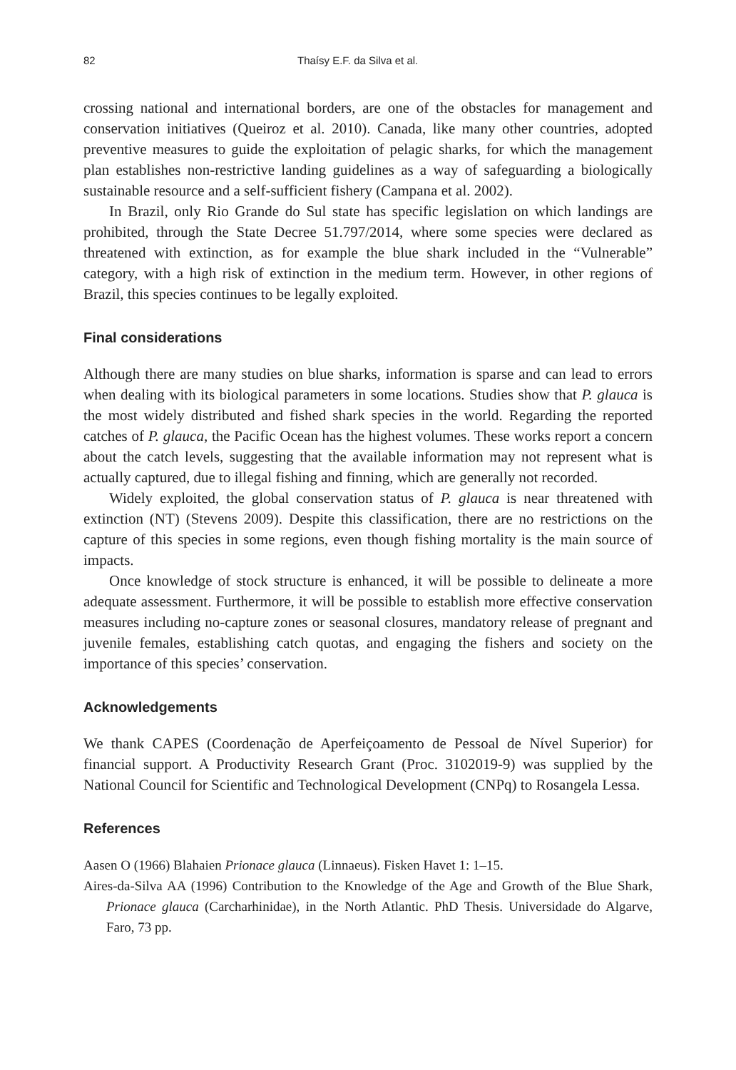82 Thaísy E.F. da Silva et al.
crossing national and international borders, are one of the obstacles for management and conservation initiatives (Queiroz et al. 2010). Canada, like many other countries, adopted preventive measures to guide the exploitation of pelagic sharks, for which the management plan establishes non-restrictive landing guidelines as a way of safeguarding a biologically sustainable resource and a self-sufficient fishery (Campana et al. 2002).
In Brazil, only Rio Grande do Sul state has specific legislation on which landings are prohibited, through the State Decree 51.797/2014, where some species were declared as threatened with extinction, as for example the blue shark included in the “Vulnerable” category, with a high risk of extinction in the medium term. However, in other regions of Brazil, this species continues to be legally exploited.
Final considerations
Although there are many studies on blue sharks, information is sparse and can lead to errors when dealing with its biological parameters in some locations. Studies show that P. glauca is the most widely distributed and fished shark species in the world. Regarding the reported catches of P. glauca, the Pacific Ocean has the highest volumes. These works report a concern about the catch levels, suggesting that the available information may not represent what is actually captured, due to illegal fishing and finning, which are generally not recorded.
Widely exploited, the global conservation status of P. glauca is near threatened with extinction (NT) (Stevens 2009). Despite this classification, there are no restrictions on the capture of this species in some regions, even though fishing mortality is the main source of impacts.
Once knowledge of stock structure is enhanced, it will be possible to delineate a more adequate assessment. Furthermore, it will be possible to establish more effective conservation measures including no-capture zones or seasonal closures, mandatory release of pregnant and juvenile females, establishing catch quotas, and engaging the fishers and society on the importance of this species’ conservation.
Acknowledgements
We thank CAPES (Coordenação de Aperfeiçoamento de Pessoal de Nível Superior) for financial support. A Productivity Research Grant (Proc. 3102019-9) was supplied by the National Council for Scientific and Technological Development (CNPq) to Rosangela Lessa.
References
Aasen O (1966) Blahaien Prionace glauca (Linnaeus). Fisken Havet 1: 1–15.
Aires-da-Silva AA (1996) Contribution to the Knowledge of the Age and Growth of the Blue Shark, Prionace glauca (Carcharhinidae), in the North Atlantic. PhD Thesis. Universidade do Algarve, Faro, 73 pp.